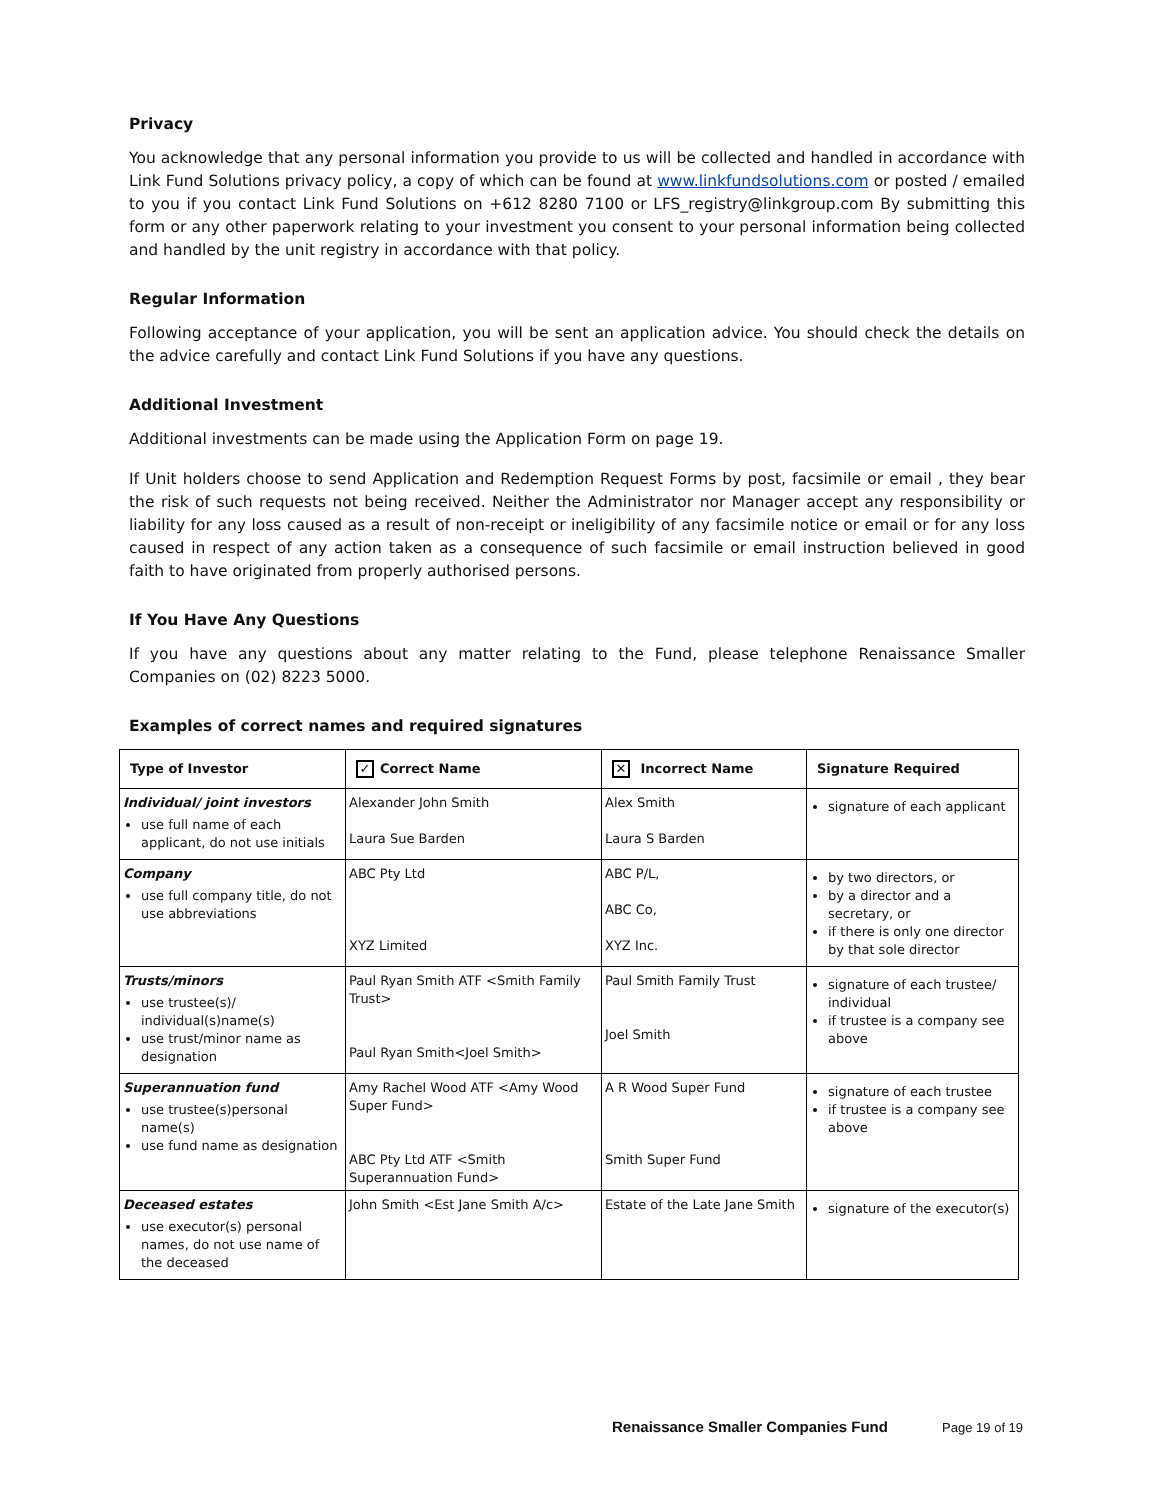Privacy
You acknowledge that any personal information you provide to us will be collected and handled in accordance with Link Fund Solutions privacy policy, a copy of which can be found at www.linkfundsolutions.com or posted / emailed to you if you contact Link Fund Solutions on +612 8280 7100 or LFS_registry@linkgroup.com By submitting this form or any other paperwork relating to your investment you consent to your personal information being collected and handled by the unit registry in accordance with that policy.
Regular Information
Following acceptance of your application, you will be sent an application advice. You should check the details on the advice carefully and contact Link Fund Solutions if you have any questions.
Additional Investment
Additional investments can be made using the Application Form on page 19.
If Unit holders choose to send Application and Redemption Request Forms by post, facsimile or email , they bear the risk of such requests not being received. Neither the Administrator nor Manager accept any responsibility or liability for any loss caused as a result of non-receipt or ineligibility of any facsimile notice or email or for any loss caused in respect of any action taken as a consequence of such facsimile or email instruction believed in good faith to have originated from properly authorised persons.
If You Have Any Questions
If you have any questions about any matter relating to the Fund, please telephone Renaissance Smaller Companies on (02) 8223 5000.
Examples of correct names and required signatures
| Type of Investor | ✓ Correct Name | ✕ Incorrect Name | Signature Required |
| --- | --- | --- | --- |
| Individual/ joint investors use full name of each applicant, do not use initials | Alexander John Smith Laura Sue Barden | Alex Smith Laura S Barden | signature of each applicant |
| Company use full company title, do not use abbreviations | ABC Pty Ltd XYZ Limited | ABC P/L, ABC Co, XYZ Inc. | by two directors, or by a director and a secretary, or if there is only one director by that sole director |
| Trusts/minors use trustee(s)/ individual(s)name(s) use trust/minor name as designation | Paul Ryan Smith ATF <Smith Family Trust> Paul Ryan Smith<Joel Smith> | Paul Smith Family Trust Joel Smith | signature of each trustee/ individual if trustee is a company see above |
| Superannuation fund use trustee(s)personal name(s) use fund name as designation | Amy Rachel Wood ATF <Amy Wood Super Fund> ABC Pty Ltd ATF <Smith Superannuation Fund> | A R Wood Super Fund Smith Super Fund | signature of each trustee if trustee is a company see above |
| Deceased estates use executor(s) personal names, do not use name of the deceased | John Smith <Est Jane Smith A/c> | Estate of the Late Jane Smith | signature of the executor(s) |
Renaissance Smaller Companies Fund Page 19 of 19